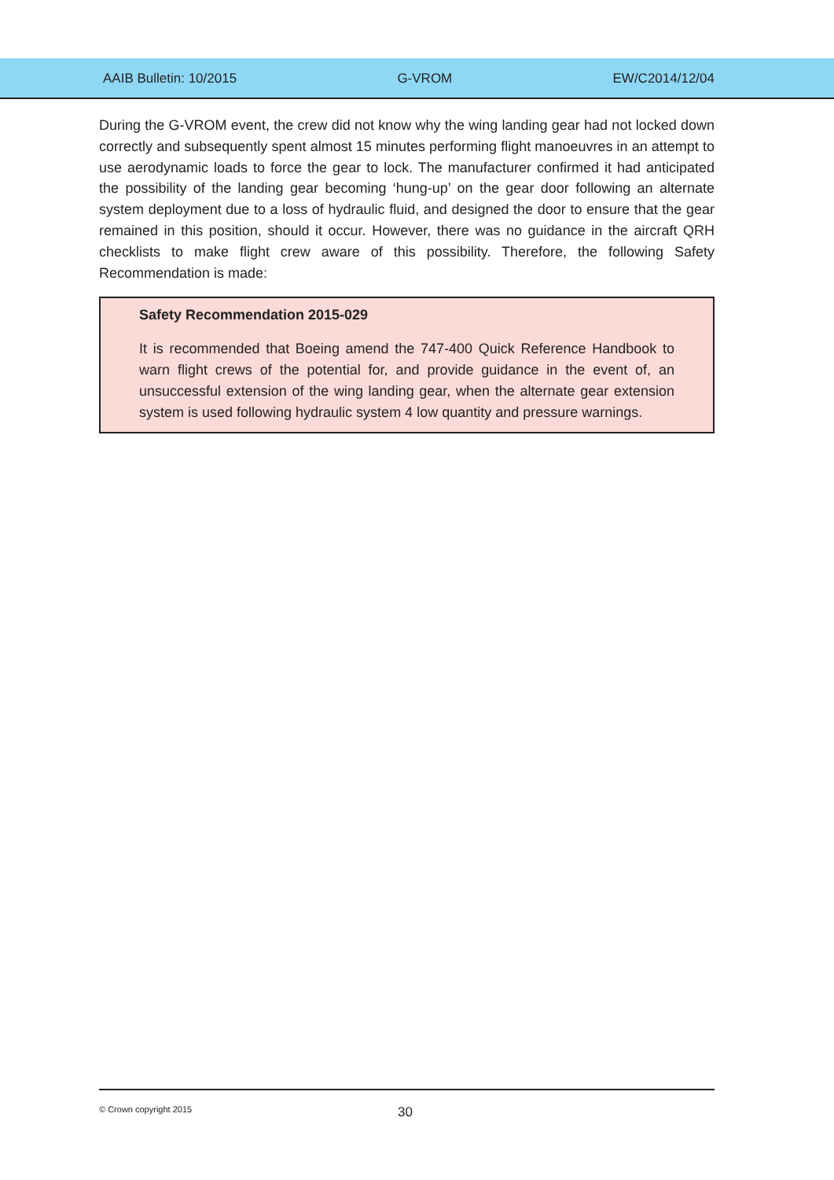AAIB Bulletin: 10/2015 G-VROM EW/C2014/12/04
During the G-VROM event, the crew did not know why the wing landing gear had not locked down correctly and subsequently spent almost 15 minutes performing flight manoeuvres in an attempt to use aerodynamic loads to force the gear to lock. The manufacturer confirmed it had anticipated the possibility of the landing gear becoming ‘hung-up’ on the gear door following an alternate system deployment due to a loss of hydraulic fluid, and designed the door to ensure that the gear remained in this position, should it occur. However, there was no guidance in the aircraft QRH checklists to make flight crew aware of this possibility. Therefore, the following Safety Recommendation is made:
Safety Recommendation 2015-029
It is recommended that Boeing amend the 747-400 Quick Reference Handbook to warn flight crews of the potential for, and provide guidance in the event of, an unsuccessful extension of the wing landing gear, when the alternate gear extension system is used following hydraulic system 4 low quantity and pressure warnings.
© Crown copyright 2015 30